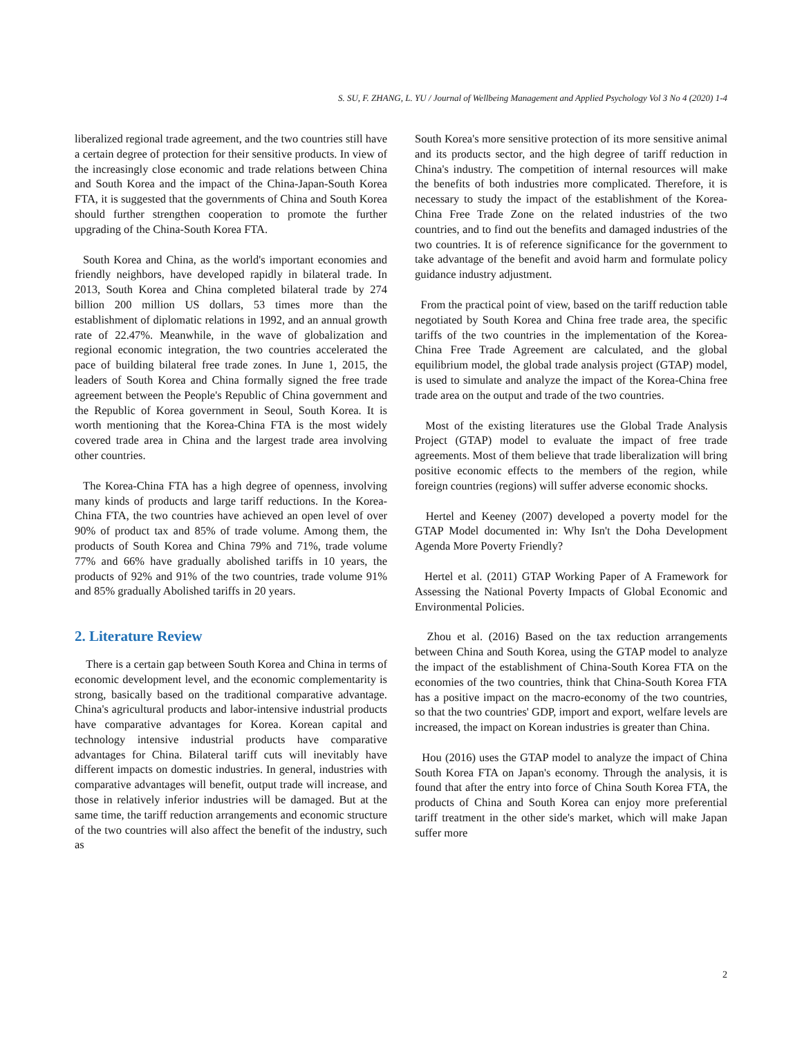S. SU, F. ZHANG, L. YU / Journal of Wellbeing Management and Applied Psychology Vol 3 No 4 (2020) 1-4
liberalized regional trade agreement, and the two countries still have a certain degree of protection for their sensitive products. In view of the increasingly close economic and trade relations between China and South Korea and the impact of the China-Japan-South Korea FTA, it is suggested that the governments of China and South Korea should further strengthen cooperation to promote the further upgrading of the China-South Korea FTA.
South Korea and China, as the world's important economies and friendly neighbors, have developed rapidly in bilateral trade. In 2013, South Korea and China completed bilateral trade by 274 billion 200 million US dollars, 53 times more than the establishment of diplomatic relations in 1992, and an annual growth rate of 22.47%. Meanwhile, in the wave of globalization and regional economic integration, the two countries accelerated the pace of building bilateral free trade zones. In June 1, 2015, the leaders of South Korea and China formally signed the free trade agreement between the People's Republic of China government and the Republic of Korea government in Seoul, South Korea. It is worth mentioning that the Korea-China FTA is the most widely covered trade area in China and the largest trade area involving other countries.
The Korea-China FTA has a high degree of openness, involving many kinds of products and large tariff reductions. In the Korea-China FTA, the two countries have achieved an open level of over 90% of product tax and 85% of trade volume. Among them, the products of South Korea and China 79% and 71%, trade volume 77% and 66% have gradually abolished tariffs in 10 years, the products of 92% and 91% of the two countries, trade volume 91% and 85% gradually Abolished tariffs in 20 years.
2. Literature Review
There is a certain gap between South Korea and China in terms of economic development level, and the economic complementarity is strong, basically based on the traditional comparative advantage. China's agricultural products and labor-intensive industrial products have comparative advantages for Korea. Korean capital and technology intensive industrial products have comparative advantages for China. Bilateral tariff cuts will inevitably have different impacts on domestic industries. In general, industries with comparative advantages will benefit, output trade will increase, and those in relatively inferior industries will be damaged. But at the same time, the tariff reduction arrangements and economic structure of the two countries will also affect the benefit of the industry, such as
South Korea's more sensitive protection of its more sensitive animal and its products sector, and the high degree of tariff reduction in China's industry. The competition of internal resources will make the benefits of both industries more complicated. Therefore, it is necessary to study the impact of the establishment of the Korea-China Free Trade Zone on the related industries of the two countries, and to find out the benefits and damaged industries of the two countries. It is of reference significance for the government to take advantage of the benefit and avoid harm and formulate policy guidance industry adjustment.
From the practical point of view, based on the tariff reduction table negotiated by South Korea and China free trade area, the specific tariffs of the two countries in the implementation of the Korea-China Free Trade Agreement are calculated, and the global equilibrium model, the global trade analysis project (GTAP) model, is used to simulate and analyze the impact of the Korea-China free trade area on the output and trade of the two countries.
Most of the existing literatures use the Global Trade Analysis Project (GTAP) model to evaluate the impact of free trade agreements. Most of them believe that trade liberalization will bring positive economic effects to the members of the region, while foreign countries (regions) will suffer adverse economic shocks.
Hertel and Keeney (2007) developed a poverty model for the GTAP Model documented in: Why Isn't the Doha Development Agenda More Poverty Friendly?
Hertel et al. (2011) GTAP Working Paper of A Framework for Assessing the National Poverty Impacts of Global Economic and Environmental Policies.
Zhou et al. (2016) Based on the tax reduction arrangements between China and South Korea, using the GTAP model to analyze the impact of the establishment of China-South Korea FTA on the economies of the two countries, think that China-South Korea FTA has a positive impact on the macro-economy of the two countries, so that the two countries' GDP, import and export, welfare levels are increased, the impact on Korean industries is greater than China.
Hou (2016) uses the GTAP model to analyze the impact of China South Korea FTA on Japan's economy. Through the analysis, it is found that after the entry into force of China South Korea FTA, the products of China and South Korea can enjoy more preferential tariff treatment in the other side's market, which will make Japan suffer more
2